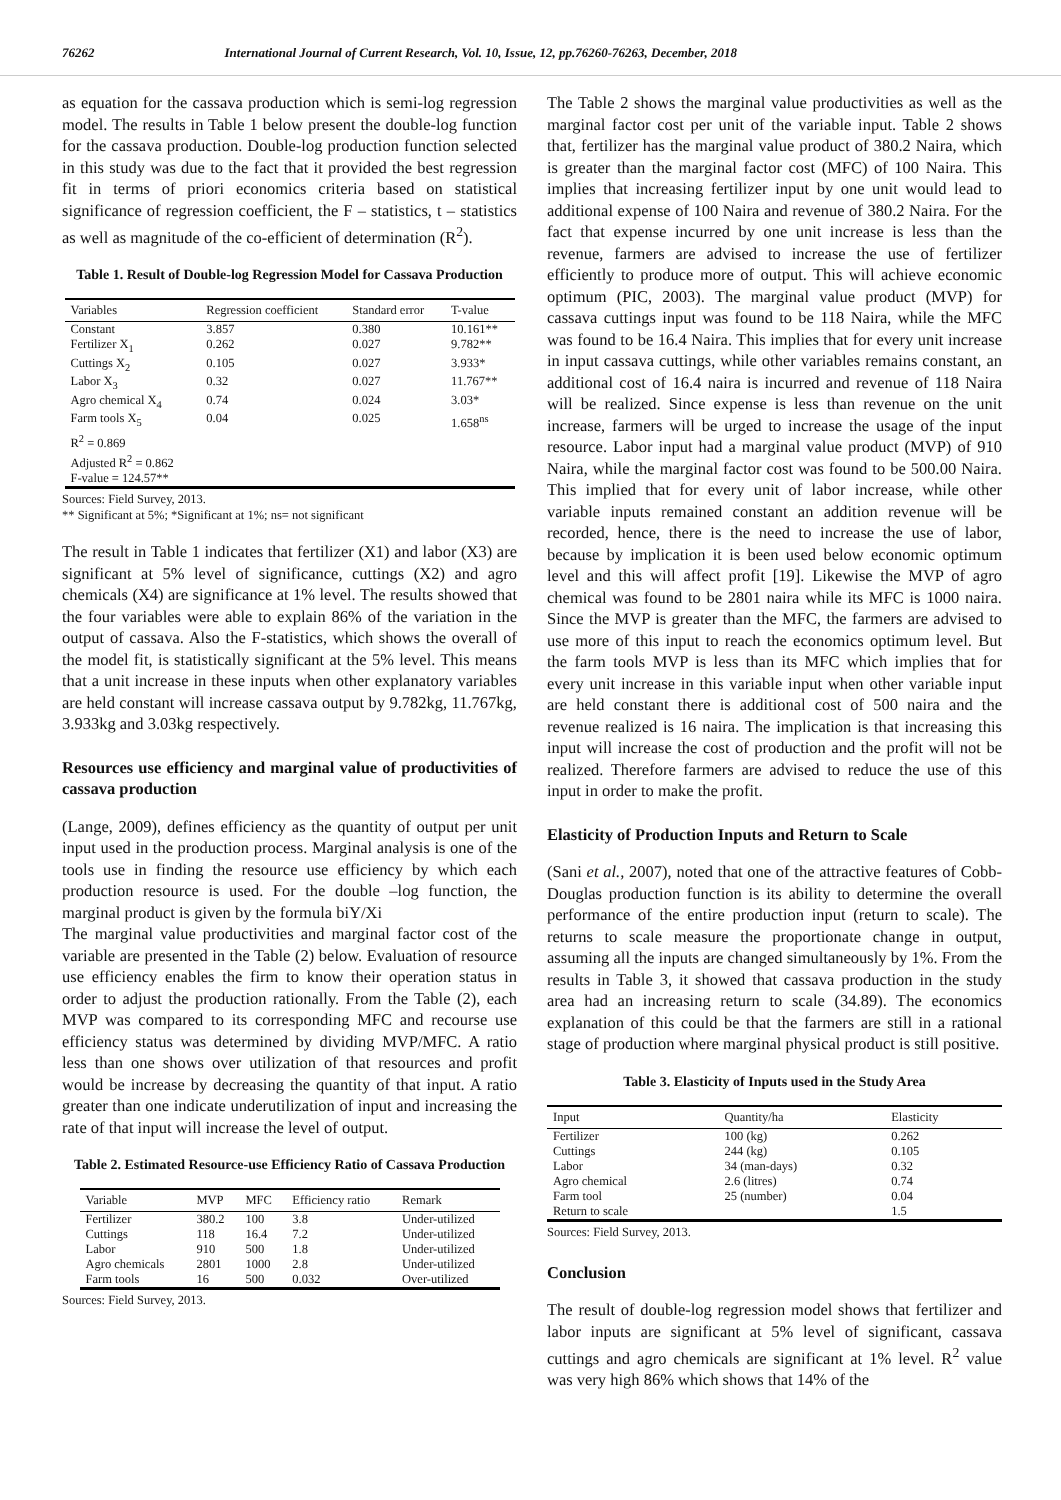76262 International Journal of Current Research, Vol. 10, Issue, 12, pp.76260-76263, December, 2018
as equation for the cassava production which is semi-log regression model. The results in Table 1 below present the double-log function for the cassava production. Double-log production function selected in this study was due to the fact that it provided the best regression fit in terms of priori economics criteria based on statistical significance of regression coefficient, the F – statistics, t – statistics as well as magnitude of the co-efficient of determination (R<sup>2</sup>).
Table 1. Result of Double-log Regression Model for Cassava Production
| Variables | Regression coefficient | Standard error | T-value |
| --- | --- | --- | --- |
| Constant | 3.857 | 0.380 | 10.161** |
| Fertilizer X<sub>1</sub> | 0.262 | 0.027 | 9.782** |
| Cuttings X<sub>2</sub> | 0.105 | 0.027 | 3.933* |
| Labor X<sub>3</sub> | 0.32 | 0.027 | 11.767** |
| Agro chemical X<sub>4</sub> | 0.74 | 0.024 | 3.03* |
| Farm tools X<sub>5</sub> | 0.04 | 0.025 | 1.658<sup>ns</sup> |
| R<sup>2</sup> = 0.869 | | | |
| Adjusted R<sup>2</sup> = 0.862 | | | |
| F-value = 124.57** | | | |
Sources: Field Survey, 2013.
** Significant at 5%; *Significant at 1%; ns= not significant
The result in Table 1 indicates that fertilizer (X1) and labor (X3) are significant at 5% level of significance, cuttings (X2) and agro chemicals (X4) are significance at 1% level. The results showed that the four variables were able to explain 86% of the variation in the output of cassava. Also the F-statistics, which shows the overall of the model fit, is statistically significant at the 5% level. This means that a unit increase in these inputs when other explanatory variables are held constant will increase cassava output by 9.782kg, 11.767kg, 3.933kg and 3.03kg respectively.
Resources use efficiency and marginal value of productivities of cassava production
(Lange, 2009), defines efficiency as the quantity of output per unit input used in the production process. Marginal analysis is one of the tools use in finding the resource use efficiency by which each production resource is used. For the double –log function, the marginal product is given by the formula biY/Xi
The marginal value productivities and marginal factor cost of the variable are presented in the Table (2) below. Evaluation of resource use efficiency enables the firm to know their operation status in order to adjust the production rationally. From the Table (2), each MVP was compared to its corresponding MFC and recourse use efficiency status was determined by dividing MVP/MFC. A ratio less than one shows over utilization of that resources and profit would be increase by decreasing the quantity of that input. A ratio greater than one indicate underutilization of input and increasing the rate of that input will increase the level of output.
Table 2. Estimated Resource-use Efficiency Ratio of Cassava Production
| Variable | MVP | MFC | Efficiency ratio | Remark |
| --- | --- | --- | --- | --- |
| Fertilizer | 380.2 | 100 | 3.8 | Under-utilized |
| Cuttings | 118 | 16.4 | 7.2 | Under-utilized |
| Labor | 910 | 500 | 1.8 | Under-utilized |
| Agro chemicals | 2801 | 1000 | 2.8 | Under-utilized |
| Farm tools | 16 | 500 | 0.032 | Over-utilized |
Sources: Field Survey, 2013.
The Table 2 shows the marginal value productivities as well as the marginal factor cost per unit of the variable input. Table 2 shows that, fertilizer has the marginal value product of 380.2 Naira, which is greater than the marginal factor cost (MFC) of 100 Naira. This implies that increasing fertilizer input by one unit would lead to additional expense of 100 Naira and revenue of 380.2 Naira. For the fact that expense incurred by one unit increase is less than the revenue, farmers are advised to increase the use of fertilizer efficiently to produce more of output. This will achieve economic optimum (PIC, 2003). The marginal value product (MVP) for cassava cuttings input was found to be 118 Naira, while the MFC was found to be 16.4 Naira. This implies that for every unit increase in input cassava cuttings, while other variables remains constant, an additional cost of 16.4 naira is incurred and revenue of 118 Naira will be realized. Since expense is less than revenue on the unit increase, farmers will be urged to increase the usage of the input resource. Labor input had a marginal value product (MVP) of 910 Naira, while the marginal factor cost was found to be 500.00 Naira. This implied that for every unit of labor increase, while other variable inputs remained constant an addition revenue will be recorded, hence, there is the need to increase the use of labor, because by implication it is been used below economic optimum level and this will affect profit [19]. Likewise the MVP of agro chemical was found to be 2801 naira while its MFC is 1000 naira. Since the MVP is greater than the MFC, the farmers are advised to use more of this input to reach the economics optimum level. But the farm tools MVP is less than its MFC which implies that for every unit increase in this variable input when other variable input are held constant there is additional cost of 500 naira and the revenue realized is 16 naira. The implication is that increasing this input will increase the cost of production and the profit will not be realized. Therefore farmers are advised to reduce the use of this input in order to make the profit.
Elasticity of Production Inputs and Return to Scale
(Sani et al., 2007), noted that one of the attractive features of Cobb-Douglas production function is its ability to determine the overall performance of the entire production input (return to scale). The returns to scale measure the proportionate change in output, assuming all the inputs are changed simultaneously by 1%. From the results in Table 3, it showed that cassava production in the study area had an increasing return to scale (34.89). The economics explanation of this could be that the farmers are still in a rational stage of production where marginal physical product is still positive.
Table 3. Elasticity of Inputs used in the Study Area
| Input | Quantity/ha | Elasticity |
| --- | --- | --- |
| Fertilizer | 100 (kg) | 0.262 |
| Cuttings | 244 (kg) | 0.105 |
| Labor | 34 (man-days) | 0.32 |
| Agro chemical | 2.6 (litres) | 0.74 |
| Farm tool | 25 (number) | 0.04 |
| Return to scale | | 1.5 |
Sources: Field Survey, 2013.
Conclusion
The result of double-log regression model shows that fertilizer and labor inputs are significant at 5% level of significant, cassava cuttings and agro chemicals are significant at 1% level. R<sup>2</sup> value was very high 86% which shows that 14% of the